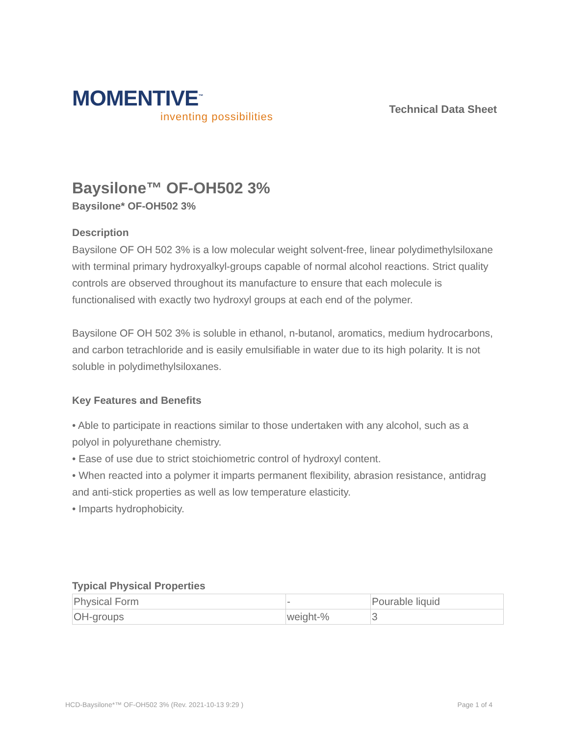MOMENTIVE<sup>™</sup>
inventing possibilities
Technical Data Sheet
Baysilone™ OF-OH502 3%
Baysilone* OF-OH502 3%
Description
Baysilone OF OH 502 3% is a low molecular weight solvent-free, linear polydimethylsiloxane with terminal primary hydroxyalkyl-groups capable of normal alcohol reactions. Strict quality controls are observed throughout its manufacture to ensure that each molecule is functionalised with exactly two hydroxyl groups at each end of the polymer.
Baysilone OF OH 502 3% is soluble in ethanol, n-butanol, aromatics, medium hydrocarbons, and carbon tetrachloride and is easily emulsifiable in water due to its high polarity. It is not soluble in polydimethylsiloxanes.
Key Features and Benefits
• Able to participate in reactions similar to those undertaken with any alcohol, such as a polyol in polyurethane chemistry.
• Ease of use due to strict stoichiometric control of hydroxyl content.
• When reacted into a polymer it imparts permanent flexibility, abrasion resistance, antidrag and anti-stick properties as well as low temperature elasticity.
• Imparts hydrophobicity.
Typical Physical Properties
| Physical Form | - | Pourable liquid |
| OH-groups | weight-% | 3 |
HCD-Baysilone*™ OF-OH502 3% (Rev. 2021-10-13 9:29 ) Page 1 of 4